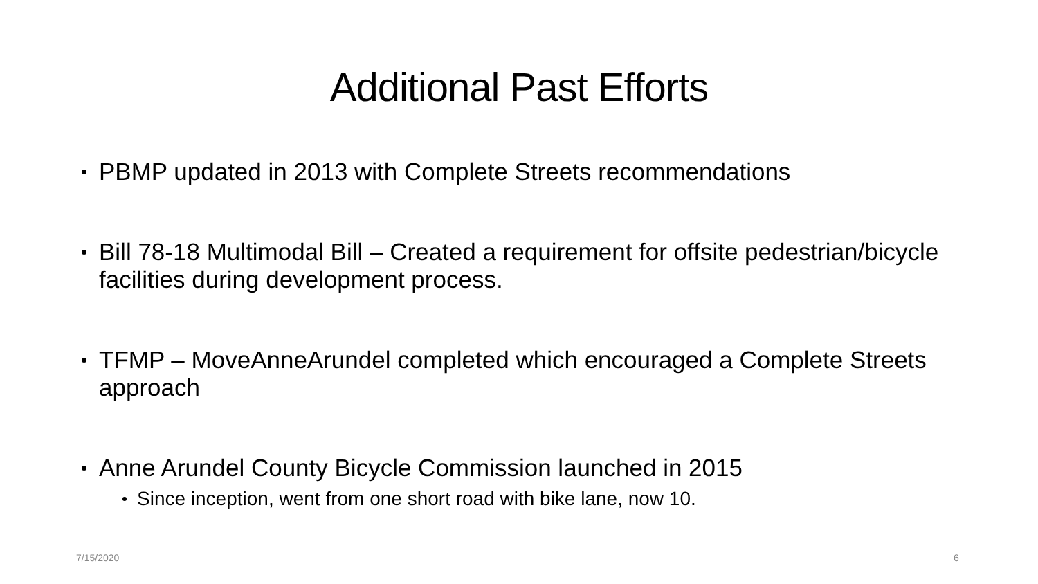Additional Past Efforts
PBMP updated in 2013 with Complete Streets recommendations
Bill 78-18 Multimodal Bill – Created a requirement for offsite pedestrian/bicycle facilities during development process.
TFMP – MoveAnneArundel completed which encouraged a Complete Streets approach
Anne Arundel County Bicycle Commission launched in 2015
Since inception, went from one short road with bike lane, now 10.
7/15/2020 6